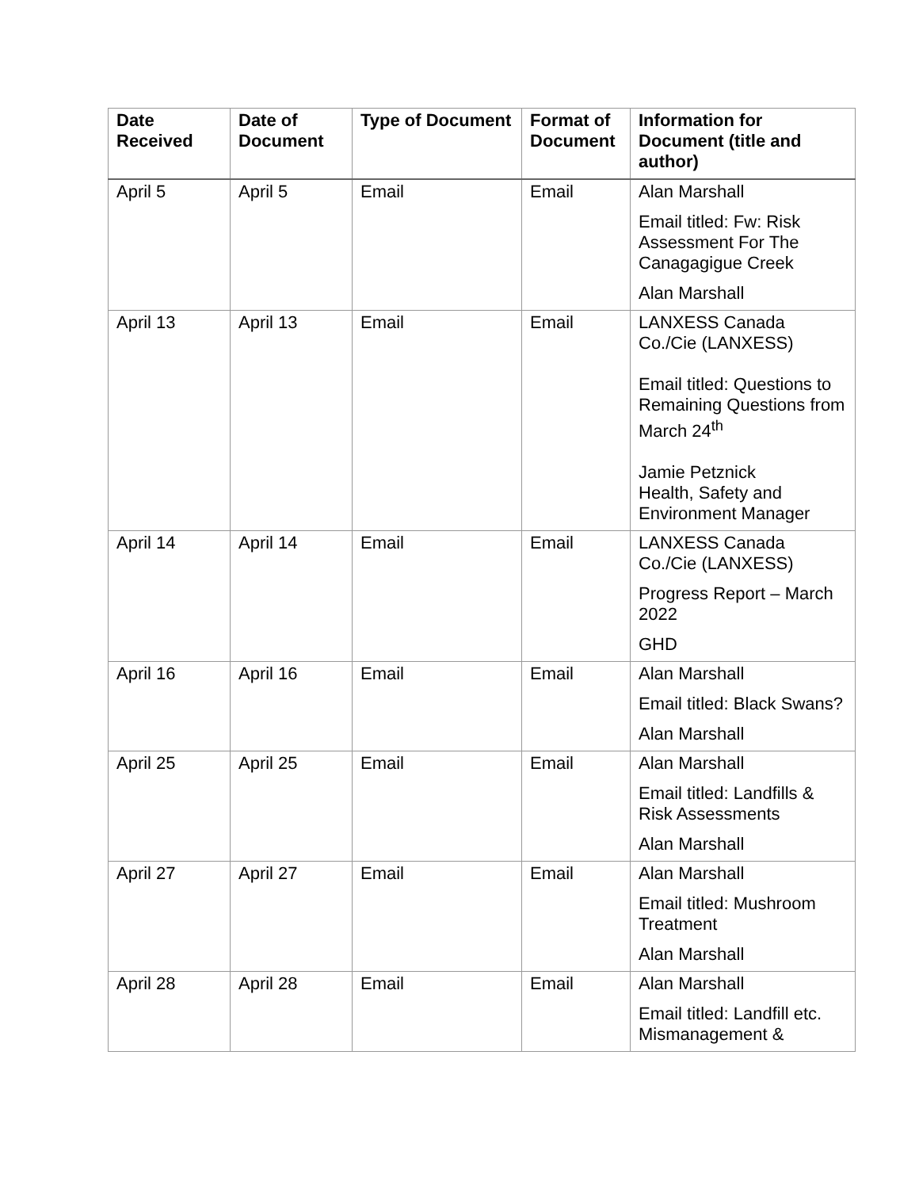| Date Received | Date of Document | Type of Document | Format of Document | Information for Document (title and author) |
| --- | --- | --- | --- | --- |
| April 5 | April 5 | Email | Email | Alan Marshall Email titled: Fw: Risk Assessment For The Canagagigue Creek Alan Marshall |
| April 13 | April 13 | Email | Email | LANXESS Canada Co./Cie (LANXESS) Email titled: Questions to Remaining Questions from March 24<sup>th</sup> Jamie Petznick Health, Safety and Environment Manager |
| April 14 | April 14 | Email | Email | LANXESS Canada Co./Cie (LANXESS) Progress Report – March 2022 GHD |
| April 16 | April 16 | Email | Email | Alan Marshall Email titled: Black Swans? Alan Marshall |
| April 25 | April 25 | Email | Email | Alan Marshall Email titled: Landfills & Risk Assessments Alan Marshall |
| April 27 | April 27 | Email | Email | Alan Marshall Email titled: Mushroom Treatment Alan Marshall |
| April 28 | April 28 | Email | Email | Alan Marshall Email titled: Landfill etc. Mismanagement & |